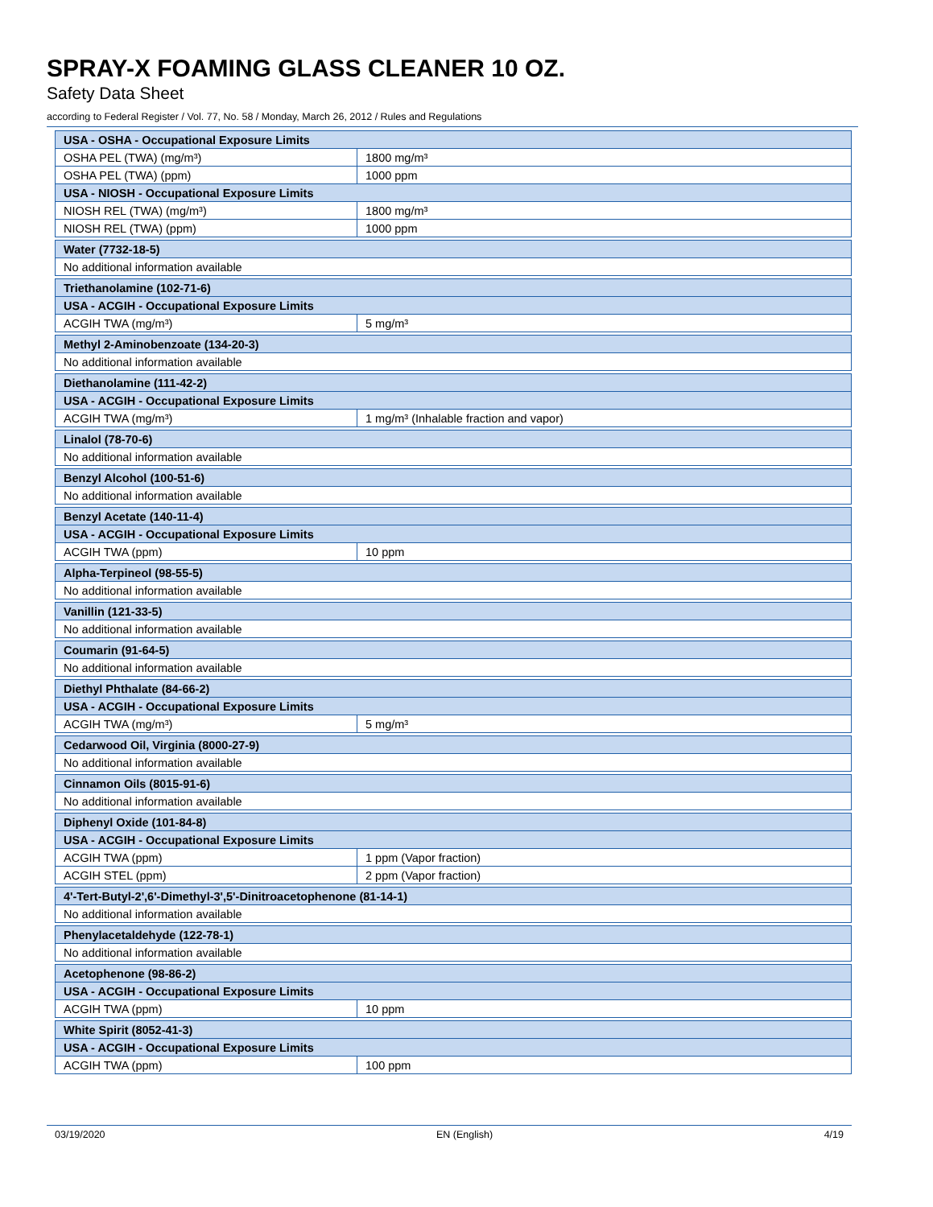SPRAY-X FOAMING GLASS CLEANER 10 OZ.
Safety Data Sheet
according to Federal Register / Vol. 77, No. 58 / Monday, March 26, 2012 / Rules and Regulations
| USA - OSHA - Occupational Exposure Limits | |
| --- | --- |
| OSHA PEL (TWA) (mg/m³) | 1800 mg/m³ |
| OSHA PEL (TWA) (ppm) | 1000 ppm |
| USA - NIOSH - Occupational Exposure Limits | |
| NIOSH REL (TWA) (mg/m³) | 1800 mg/m³ |
| NIOSH REL (TWA) (ppm) | 1000 ppm |
| Water (7732-18-5) |
| --- |
| No additional information available |
| Triethanolamine (102-71-6) | |
| --- | --- |
| USA - ACGIH - Occupational Exposure Limits | |
| ACGIH TWA (mg/m³) | 5 mg/m³ |
| Methyl 2-Aminobenzoate (134-20-3) |
| --- |
| No additional information available |
| Diethanolamine (111-42-2) | |
| --- | --- |
| USA - ACGIH - Occupational Exposure Limits | |
| ACGIH TWA (mg/m³) | 1 mg/m³ (Inhalable fraction and vapor) |
| Linalol (78-70-6) |
| --- |
| No additional information available |
| Benzyl Alcohol (100-51-6) |
| --- |
| No additional information available |
| Benzyl Acetate (140-11-4) | |
| --- | --- |
| USA - ACGIH - Occupational Exposure Limits | |
| ACGIH TWA (ppm) | 10 ppm |
| Alpha-Terpineol (98-55-5) |
| --- |
| No additional information available |
| Vanillin (121-33-5) |
| --- |
| No additional information available |
| Coumarin (91-64-5) |
| --- |
| No additional information available |
| Diethyl Phthalate (84-66-2) | |
| --- | --- |
| USA - ACGIH - Occupational Exposure Limits | |
| ACGIH TWA (mg/m³) | 5 mg/m³ |
| Cedarwood Oil, Virginia (8000-27-9) |
| --- |
| No additional information available |
| Cinnamon Oils (8015-91-6) |
| --- |
| No additional information available |
| Diphenyl Oxide (101-84-8) | |
| --- | --- |
| USA - ACGIH - Occupational Exposure Limits | |
| ACGIH TWA (ppm) | 1 ppm (Vapor fraction) |
| ACGIH STEL (ppm) | 2 ppm (Vapor fraction) |
| 4'-Tert-Butyl-2',6'-Dimethyl-3',5'-Dinitroacetophenone (81-14-1) |
| --- |
| No additional information available |
| Phenylacetaldehyde (122-78-1) |
| --- |
| No additional information available |
| Acetophenone (98-86-2) | |
| --- | --- |
| USA - ACGIH - Occupational Exposure Limits | |
| ACGIH TWA (ppm) | 10 ppm |
| White Spirit (8052-41-3) | |
| --- | --- |
| USA - ACGIH - Occupational Exposure Limits | |
| ACGIH TWA (ppm) | 100 ppm |
03/19/2020 EN (English) 4/19